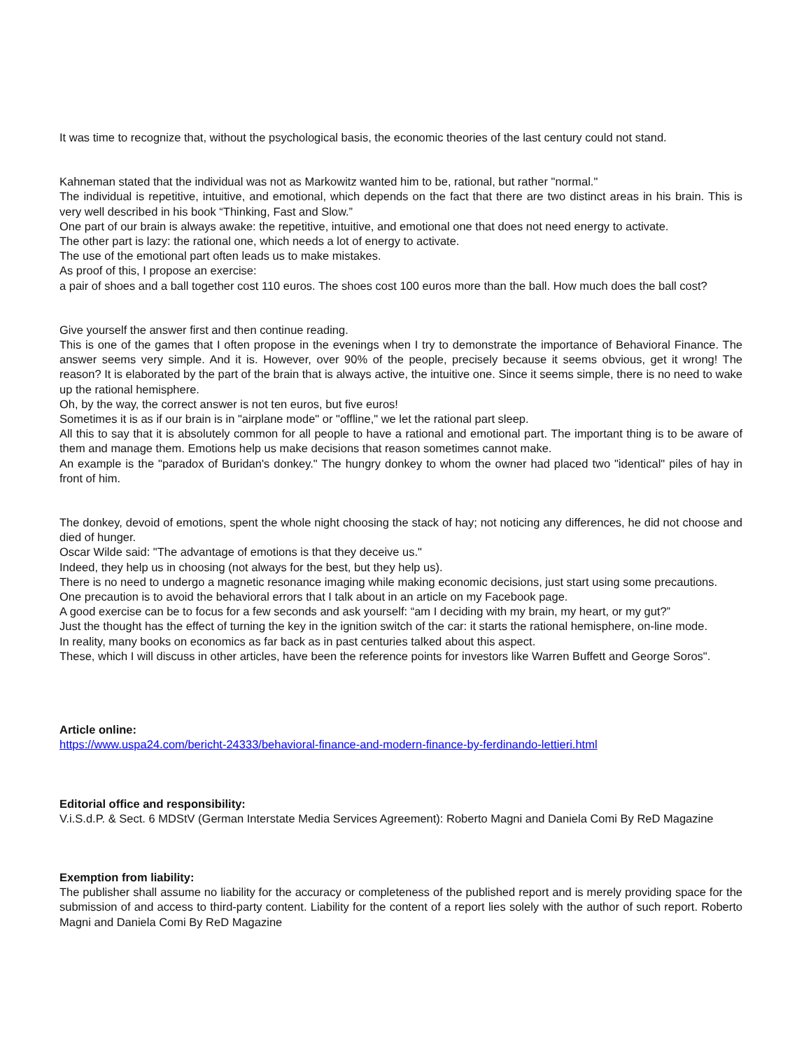It was time to recognize that, without the psychological basis, the economic theories of the last century could not stand.
Kahneman stated that the individual was not as Markowitz wanted him to be, rational, but rather "normal."
The individual is repetitive, intuitive, and emotional, which depends on the fact that there are two distinct areas in his brain. This is very well described in his book “Thinking, Fast and Slow.”
One part of our brain is always awake: the repetitive, intuitive, and emotional one that does not need energy to activate.
The other part is lazy: the rational one, which needs a lot of energy to activate.
The use of the emotional part often leads us to make mistakes.
As proof of this, I propose an exercise:
a pair of shoes and a ball together cost 110 euros. The shoes cost 100 euros more than the ball. How much does the ball cost?
Give yourself the answer first and then continue reading.
This is one of the games that I often propose in the evenings when I try to demonstrate the importance of Behavioral Finance. The answer seems very simple. And it is. However, over 90% of the people, precisely because it seems obvious, get it wrong! The reason? It is elaborated by the part of the brain that is always active, the intuitive one. Since it seems simple, there is no need to wake up the rational hemisphere.
Oh, by the way, the correct answer is not ten euros, but five euros!
Sometimes it is as if our brain is in "airplane mode" or "offline," we let the rational part sleep.
All this to say that it is absolutely common for all people to have a rational and emotional part. The important thing is to be aware of them and manage them. Emotions help us make decisions that reason sometimes cannot make.
An example is the "paradox of Buridan's donkey." The hungry donkey to whom the owner had placed two "identical" piles of hay in front of him.
The donkey, devoid of emotions, spent the whole night choosing the stack of hay; not noticing any differences, he did not choose and died of hunger.
Oscar Wilde said: "The advantage of emotions is that they deceive us."
Indeed, they help us in choosing (not always for the best, but they help us).
There is no need to undergo a magnetic resonance imaging while making economic decisions, just start using some precautions.
One precaution is to avoid the behavioral errors that I talk about in an article on my Facebook page.
A good exercise can be to focus for a few seconds and ask yourself: “am I deciding with my brain, my heart, or my gut?”
Just the thought has the effect of turning the key in the ignition switch of the car: it starts the rational hemisphere, on-line mode.
In reality, many books on economics as far back as in past centuries talked about this aspect.
These, which I will discuss in other articles, have been the reference points for investors like Warren Buffett and George Soros".
Article online:
https://www.uspa24.com/bericht-24333/behavioral-finance-and-modern-finance-by-ferdinando-lettieri.html
Editorial office and responsibility:
V.i.S.d.P. & Sect. 6 MDStV (German Interstate Media Services Agreement): Roberto Magni and Daniela Comi By ReD Magazine
Exemption from liability:
The publisher shall assume no liability for the accuracy or completeness of the published report and is merely providing space for the submission of and access to third-party content. Liability for the content of a report lies solely with the author of such report. Roberto Magni and Daniela Comi By ReD Magazine